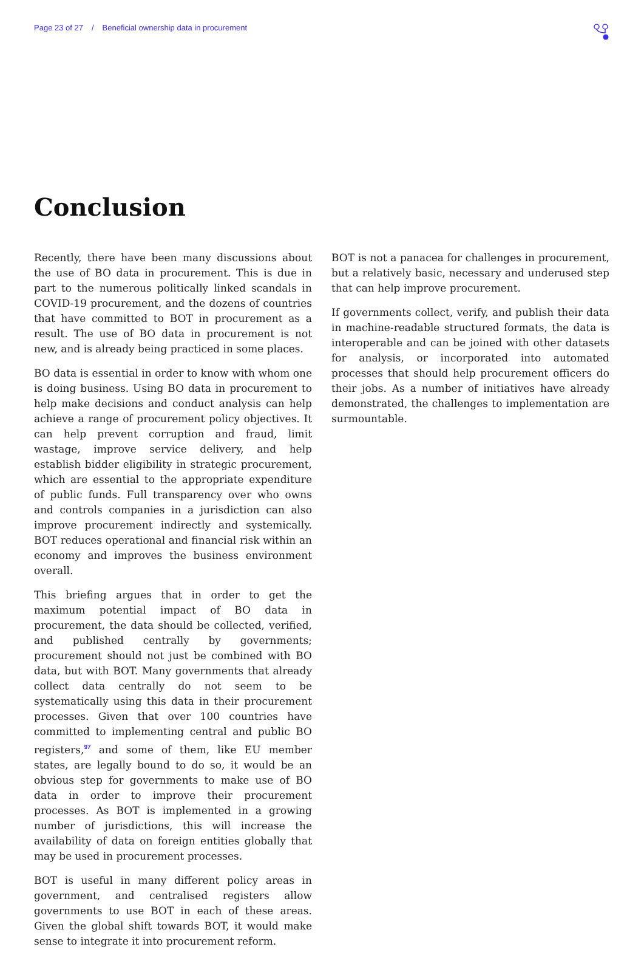Page 23 of 27 / Beneficial ownership data in procurement
Conclusion
Recently, there have been many discussions about the use of BO data in procurement. This is due in part to the numerous politically linked scandals in COVID-19 procurement, and the dozens of countries that have committed to BOT in procurement as a result. The use of BO data in procurement is not new, and is already being practiced in some places.
BO data is essential in order to know with whom one is doing business. Using BO data in procurement to help make decisions and conduct analysis can help achieve a range of procurement policy objectives. It can help prevent corruption and fraud, limit wastage, improve service delivery, and help establish bidder eligibility in strategic procurement, which are essential to the appropriate expenditure of public funds. Full transparency over who owns and controls companies in a jurisdiction can also improve procurement indirectly and systemically. BOT reduces operational and financial risk within an economy and improves the business environment overall.
This briefing argues that in order to get the maximum potential impact of BO data in procurement, the data should be collected, verified, and published centrally by governments; procurement should not just be combined with BO data, but with BOT. Many governments that already collect data centrally do not seem to be systematically using this data in their procurement processes. Given that over 100 countries have committed to implementing central and public BO registers,<sup>97</sup> and some of them, like EU member states, are legally bound to do so, it would be an obvious step for governments to make use of BO data in order to improve their procurement processes. As BOT is implemented in a growing number of jurisdictions, this will increase the availability of data on foreign entities globally that may be used in procurement processes.
BOT is useful in many different policy areas in government, and centralised registers allow governments to use BOT in each of these areas. Given the global shift towards BOT, it would make sense to integrate it into procurement reform.
BOT is not a panacea for challenges in procurement, but a relatively basic, necessary and underused step that can help improve procurement.
If governments collect, verify, and publish their data in machine-readable structured formats, the data is interoperable and can be joined with other datasets for analysis, or incorporated into automated processes that should help procurement officers do their jobs. As a number of initiatives have already demonstrated, the challenges to implementation are surmountable.